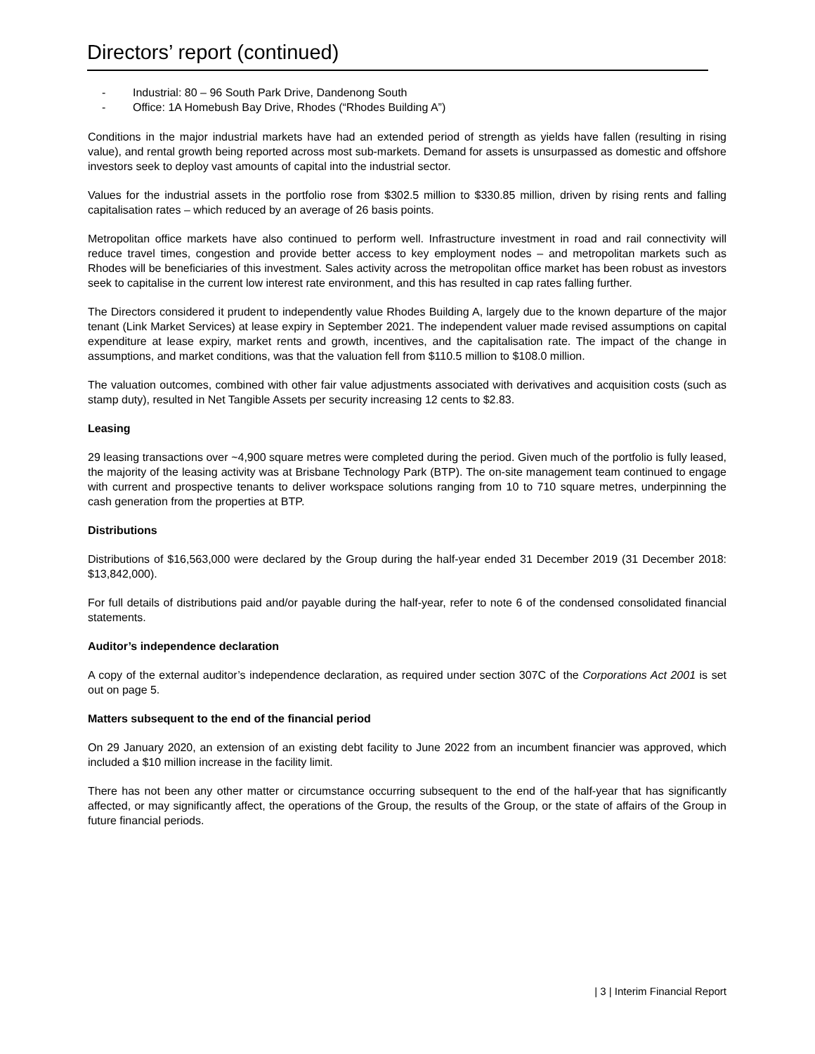Directors’ report (continued)
- Industrial: 80 – 96 South Park Drive, Dandenong South
- Office: 1A Homebush Bay Drive, Rhodes (“Rhodes Building A”)
Conditions in the major industrial markets have had an extended period of strength as yields have fallen (resulting in rising value), and rental growth being reported across most sub-markets. Demand for assets is unsurpassed as domestic and offshore investors seek to deploy vast amounts of capital into the industrial sector.
Values for the industrial assets in the portfolio rose from $302.5 million to $330.85 million, driven by rising rents and falling capitalisation rates – which reduced by an average of 26 basis points.
Metropolitan office markets have also continued to perform well. Infrastructure investment in road and rail connectivity will reduce travel times, congestion and provide better access to key employment nodes – and metropolitan markets such as Rhodes will be beneficiaries of this investment. Sales activity across the metropolitan office market has been robust as investors seek to capitalise in the current low interest rate environment, and this has resulted in cap rates falling further.
The Directors considered it prudent to independently value Rhodes Building A, largely due to the known departure of the major tenant (Link Market Services) at lease expiry in September 2021. The independent valuer made revised assumptions on capital expenditure at lease expiry, market rents and growth, incentives, and the capitalisation rate. The impact of the change in assumptions, and market conditions, was that the valuation fell from $110.5 million to $108.0 million.
The valuation outcomes, combined with other fair value adjustments associated with derivatives and acquisition costs (such as stamp duty), resulted in Net Tangible Assets per security increasing 12 cents to $2.83.
Leasing
29 leasing transactions over ~4,900 square metres were completed during the period. Given much of the portfolio is fully leased, the majority of the leasing activity was at Brisbane Technology Park (BTP). The on-site management team continued to engage with current and prospective tenants to deliver workspace solutions ranging from 10 to 710 square metres, underpinning the cash generation from the properties at BTP.
Distributions
Distributions of $16,563,000 were declared by the Group during the half-year ended 31 December 2019 (31 December 2018: $13,842,000).
For full details of distributions paid and/or payable during the half-year, refer to note 6 of the condensed consolidated financial statements.
Auditor’s independence declaration
A copy of the external auditor’s independence declaration, as required under section 307C of the Corporations Act 2001 is set out on page 5.
Matters subsequent to the end of the financial period
On 29 January 2020, an extension of an existing debt facility to June 2022 from an incumbent financier was approved, which included a $10 million increase in the facility limit.
There has not been any other matter or circumstance occurring subsequent to the end of the half-year that has significantly affected, or may significantly affect, the operations of the Group, the results of the Group, or the state of affairs of the Group in future financial periods.
| 3 | Interim Financial Report